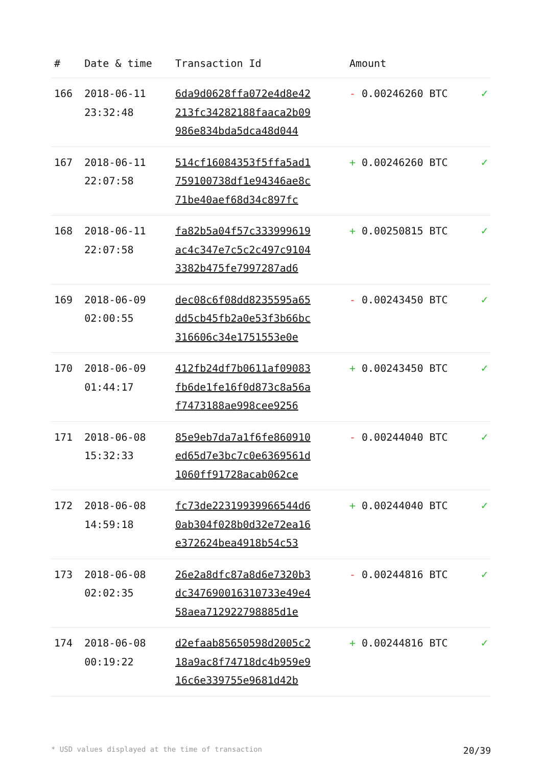| # | Date & time | Transaction Id | Amount | |
| --- | --- | --- | --- | --- |
| 166 | 2018-06-11 23:32:48 | 6da9d0628ffa072e4d8e42 213fc34282188faaca2b09 986e834bda5dca48d044 | - 0.00246260 BTC | ✓ |
| 167 | 2018-06-11 22:07:58 | 514cf16084353f5ffa5ad1 759100738df1e94346ae8c 71be40aef68d34c897fc | + 0.00246260 BTC | ✓ |
| 168 | 2018-06-11 22:07:58 | fa82b5a04f57c333999619 ac4c347e7c5c2c497c9104 3382b475fe7997287ad6 | + 0.00250815 BTC | ✓ |
| 169 | 2018-06-09 02:00:55 | dec08c6f08dd8235595a65 dd5cb45fb2a0e53f3b66bc 316606c34e1751553e0e | - 0.00243450 BTC | ✓ |
| 170 | 2018-06-09 01:44:17 | 412fb24df7b0611af09083 fb6de1fe16f0d873c8a56a f7473188ae998cee9256 | + 0.00243450 BTC | ✓ |
| 171 | 2018-06-08 15:32:33 | 85e9eb7da7a1f6fe860910 ed65d7e3bc7c0e6369561d 1060ff91728acab062ce | - 0.00244040 BTC | ✓ |
| 172 | 2018-06-08 14:59:18 | fc73de22319939966544d6 0ab304f028b0d32e72ea16 e372624bea4918b54c53 | + 0.00244040 BTC | ✓ |
| 173 | 2018-06-08 02:02:35 | 26e2a8dfc87a8d6e7320b3 dc347690016310733e49e4 58aea712922798885d1e | - 0.00244816 BTC | ✓ |
| 174 | 2018-06-08 00:19:22 | d2efaab85650598d2005c2 18a9ac8f74718dc4b959e9 16c6e339755e9681d42b | + 0.00244816 BTC | ✓ |
* USD values displayed at the time of transaction 20/39